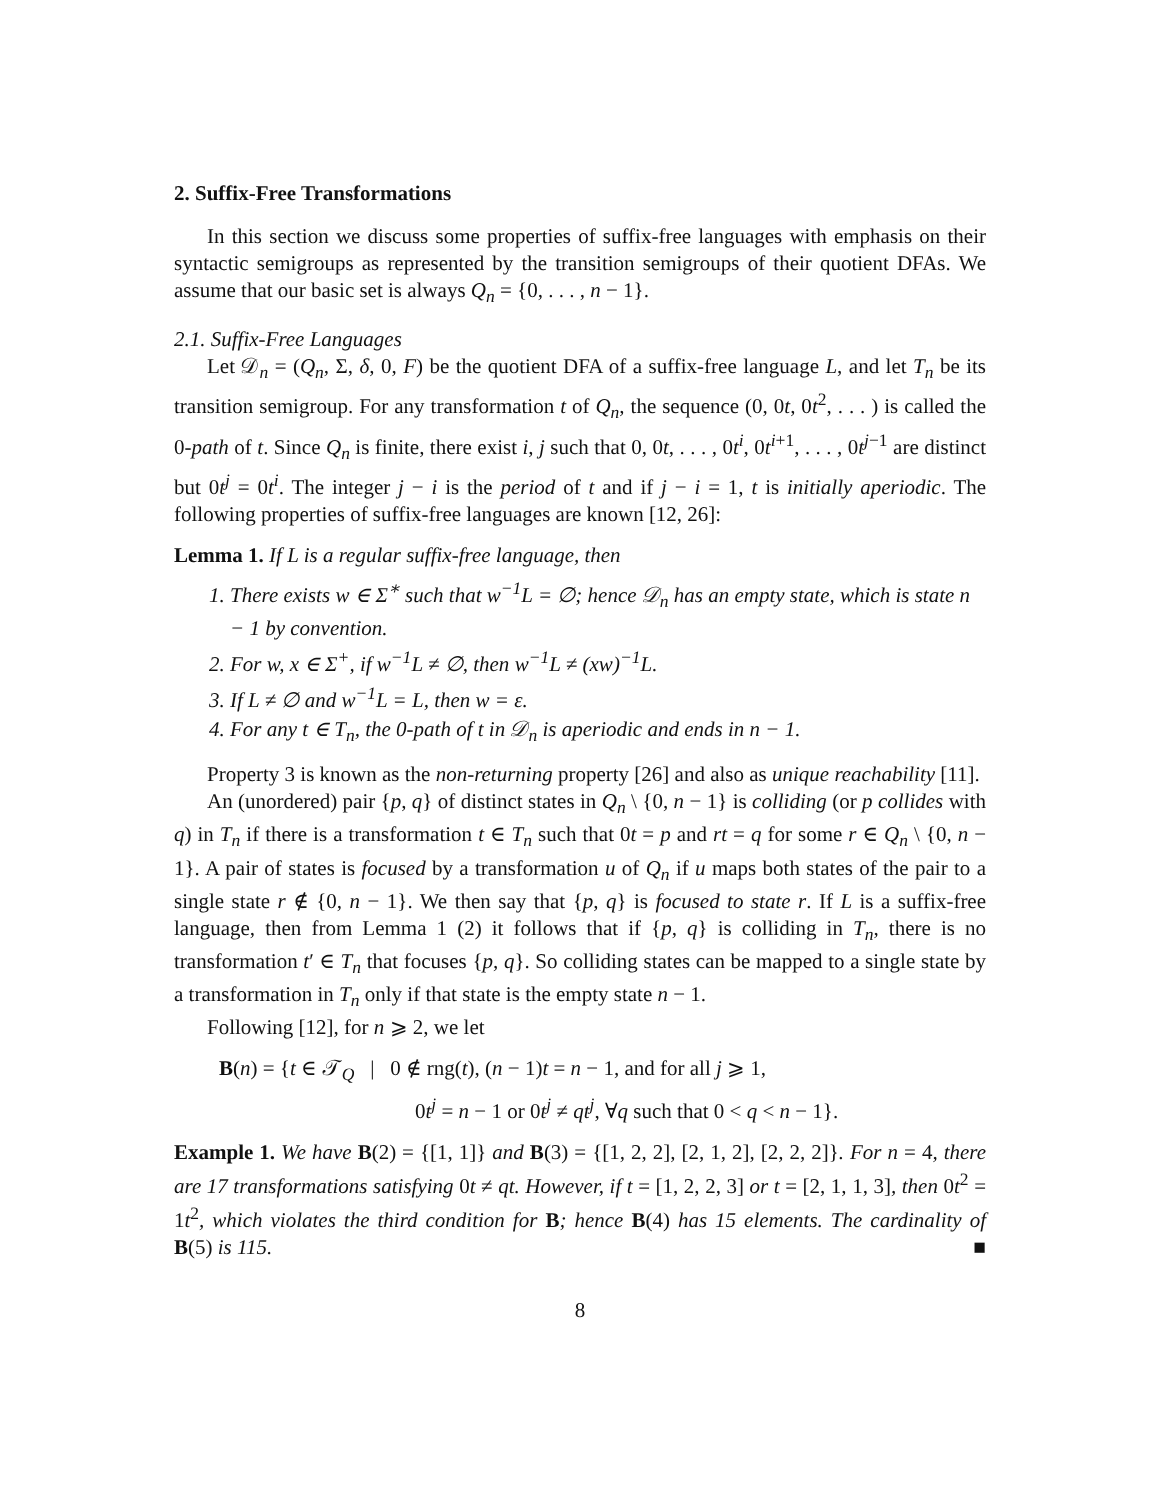2. Suffix-Free Transformations
In this section we discuss some properties of suffix-free languages with emphasis on their syntactic semigroups as represented by the transition semigroups of their quotient DFAs. We assume that our basic set is always Q<sub>n</sub> = {0, . . . , n − 1}.
2.1. Suffix-Free Languages
Let 𝒟<sub>n</sub> = (Q<sub>n</sub>, Σ, δ, 0, F) be the quotient DFA of a suffix-free language L, and let T<sub>n</sub> be its transition semigroup. For any transformation t of Q<sub>n</sub>, the sequence (0, 0t, 0t<sup>2</sup>, . . . ) is called the 0-path of t. Since Q<sub>n</sub> is finite, there exist i, j such that 0, 0t, . . . , 0t<sup>i</sup>, 0t<sup>i+1</sup>, . . . , 0t<sup>j−1</sup> are distinct but 0t<sup>j</sup> = 0t<sup>i</sup>. The integer j − i is the period of t and if j − i = 1, t is initially aperiodic. The following properties of suffix-free languages are known [12, 26]:
Lemma 1. If L is a regular suffix-free language, then
1. There exists w ∈ Σ<sup>∗</sup> such that w<sup>−1</sup>L = ∅; hence 𝒟<sub>n</sub> has an empty state, which is state n − 1 by convention.
2. For w, x ∈ Σ<sup>+</sup>, if w<sup>−1</sup>L ≠ ∅, then w<sup>−1</sup>L ≠ (xw)<sup>−1</sup>L.
3. If L ≠ ∅ and w<sup>−1</sup>L = L, then w = ε.
4. For any t ∈ T<sub>n</sub>, the 0-path of t in 𝒟<sub>n</sub> is aperiodic and ends in n − 1.
Property 3 is known as the non-returning property [26] and also as unique reachability [11].
An (unordered) pair {p, q} of distinct states in Q<sub>n</sub> \ {0, n − 1} is colliding (or p collides with q) in T<sub>n</sub> if there is a transformation t ∈ T<sub>n</sub> such that 0t = p and rt = q for some r ∈ Q<sub>n</sub> \ {0, n − 1}. A pair of states is focused by a transformation u of Q<sub>n</sub> if u maps both states of the pair to a single state r ∉ {0, n − 1}. We then say that {p, q} is focused to state r. If L is a suffix-free language, then from Lemma 1 (2) it follows that if {p, q} is colliding in T<sub>n</sub>, there is no transformation t′ ∈ T<sub>n</sub> that focuses {p, q}. So colliding states can be mapped to a single state by a transformation in T<sub>n</sub> only if that state is the empty state n − 1.
Following [12], for n ⩾ 2, we let
B(n) = {t ∈ 𝒯<sub>Q</sub> | 0 ∉ rng(t), (n − 1)t = n − 1, and for all j ⩾ 1,
0t<sup>j</sup> = n − 1 or 0t<sup>j</sup> ≠ qt<sup>j</sup>, ∀q such that 0 < q < n − 1}.
Example 1. We have B(2) = {[1, 1]} and B(3) = {[1, 2, 2], [2, 1, 2], [2, 2, 2]}. For n = 4, there are 17 transformations satisfying 0t ≠ qt. However, if t = [1, 2, 2, 3] or t = [2, 1, 1, 3], then 0t<sup>2</sup> = 1t<sup>2</sup>, which violates the third condition for B; hence B(4) has 15 elements. The cardinality of B(5) is 115. ■
8